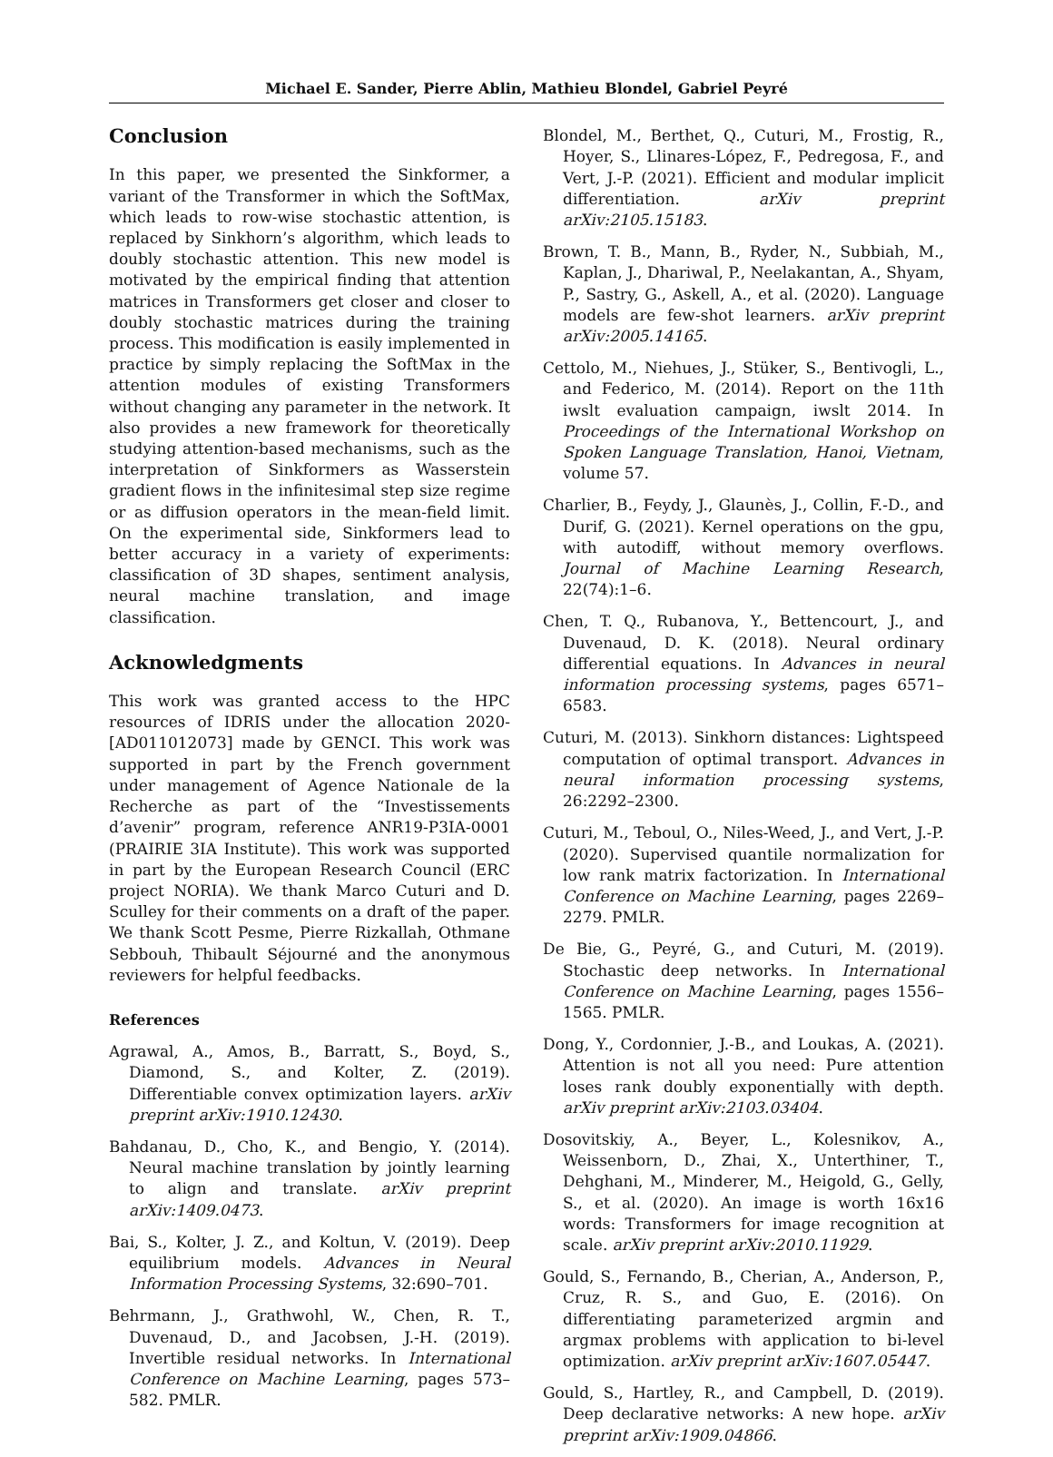Michael E. Sander, Pierre Ablin, Mathieu Blondel, Gabriel Peyré
Conclusion
In this paper, we presented the Sinkformer, a variant of the Transformer in which the SoftMax, which leads to row-wise stochastic attention, is replaced by Sinkhorn’s algorithm, which leads to doubly stochastic attention. This new model is motivated by the empirical finding that attention matrices in Transformers get closer and closer to doubly stochastic matrices during the training process. This modification is easily implemented in practice by simply replacing the SoftMax in the attention modules of existing Transformers without changing any parameter in the network. It also provides a new framework for theoretically studying attention-based mechanisms, such as the interpretation of Sinkformers as Wasserstein gradient flows in the infinitesimal step size regime or as diffusion operators in the mean-field limit. On the experimental side, Sinkformers lead to better accuracy in a variety of experiments: classification of 3D shapes, sentiment analysis, neural machine translation, and image classification.
Acknowledgments
This work was granted access to the HPC resources of IDRIS under the allocation 2020-[AD011012073] made by GENCI. This work was supported in part by the French government under management of Agence Nationale de la Recherche as part of the “Investissements d’avenir” program, reference ANR19-P3IA-0001 (PRAIRIE 3IA Institute). This work was supported in part by the European Research Council (ERC project NORIA). We thank Marco Cuturi and D. Sculley for their comments on a draft of the paper. We thank Scott Pesme, Pierre Rizkallah, Othmane Sebbouh, Thibault Séjourné and the anonymous reviewers for helpful feedbacks.
References
Agrawal, A., Amos, B., Barratt, S., Boyd, S., Diamond, S., and Kolter, Z. (2019). Differentiable convex optimization layers. arXiv preprint arXiv:1910.12430.
Bahdanau, D., Cho, K., and Bengio, Y. (2014). Neural machine translation by jointly learning to align and translate. arXiv preprint arXiv:1409.0473.
Bai, S., Kolter, J. Z., and Koltun, V. (2019). Deep equilibrium models. Advances in Neural Information Processing Systems, 32:690–701.
Behrmann, J., Grathwohl, W., Chen, R. T., Duvenaud, D., and Jacobsen, J.-H. (2019). Invertible residual networks. In International Conference on Machine Learning, pages 573–582. PMLR.
Blondel, M., Berthet, Q., Cuturi, M., Frostig, R., Hoyer, S., Llinares-López, F., Pedregosa, F., and Vert, J.-P. (2021). Efficient and modular implicit differentiation. arXiv preprint arXiv:2105.15183.
Brown, T. B., Mann, B., Ryder, N., Subbiah, M., Kaplan, J., Dhariwal, P., Neelakantan, A., Shyam, P., Sastry, G., Askell, A., et al. (2020). Language models are few-shot learners. arXiv preprint arXiv:2005.14165.
Cettolo, M., Niehues, J., Stüker, S., Bentivogli, L., and Federico, M. (2014). Report on the 11th iwslt evaluation campaign, iwslt 2014. In Proceedings of the International Workshop on Spoken Language Translation, Hanoi, Vietnam, volume 57.
Charlier, B., Feydy, J., Glaunès, J., Collin, F.-D., and Durif, G. (2021). Kernel operations on the gpu, with autodiff, without memory overflows. Journal of Machine Learning Research, 22(74):1–6.
Chen, T. Q., Rubanova, Y., Bettencourt, J., and Duvenaud, D. K. (2018). Neural ordinary differential equations. In Advances in neural information processing systems, pages 6571–6583.
Cuturi, M. (2013). Sinkhorn distances: Lightspeed computation of optimal transport. Advances in neural information processing systems, 26:2292–2300.
Cuturi, M., Teboul, O., Niles-Weed, J., and Vert, J.-P. (2020). Supervised quantile normalization for low rank matrix factorization. In International Conference on Machine Learning, pages 2269–2279. PMLR.
De Bie, G., Peyré, G., and Cuturi, M. (2019). Stochastic deep networks. In International Conference on Machine Learning, pages 1556–1565. PMLR.
Dong, Y., Cordonnier, J.-B., and Loukas, A. (2021). Attention is not all you need: Pure attention loses rank doubly exponentially with depth. arXiv preprint arXiv:2103.03404.
Dosovitskiy, A., Beyer, L., Kolesnikov, A., Weissenborn, D., Zhai, X., Unterthiner, T., Dehghani, M., Minderer, M., Heigold, G., Gelly, S., et al. (2020). An image is worth 16x16 words: Transformers for image recognition at scale. arXiv preprint arXiv:2010.11929.
Gould, S., Fernando, B., Cherian, A., Anderson, P., Cruz, R. S., and Guo, E. (2016). On differentiating parameterized argmin and argmax problems with application to bi-level optimization. arXiv preprint arXiv:1607.05447.
Gould, S., Hartley, R., and Campbell, D. (2019). Deep declarative networks: A new hope. arXiv preprint arXiv:1909.04866.